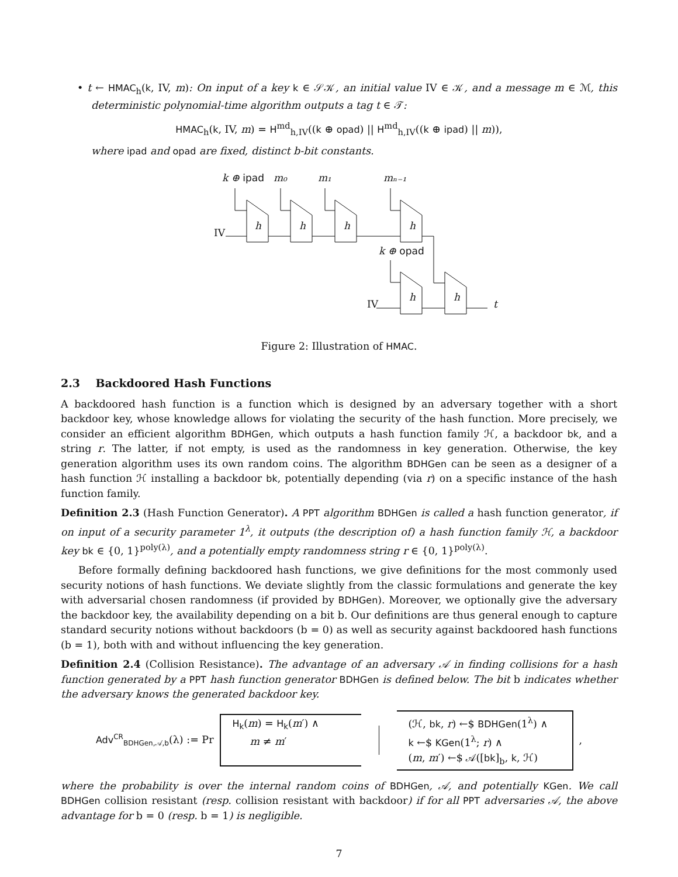• t ← HMAC<sub>h</sub>(k, IV, m): On input of a key k ∈ 𝒮𝒦, an initial value IV ∈ 𝒦, and a message m ∈ ℳ, this deterministic polynomial-time algorithm outputs a tag t ∈ 𝒯:
HMAC<sub>h</sub>(k, IV, m) = H<sup>md</sup><sub>h,IV</sub>((k ⊕ opad) || H<sup>md</sup><sub>h,IV</sub>((k ⊕ ipad) || m)),
where ipad and opad are fixed, distinct b-bit constants.
k ⊕ ipad
m₀
m₁
mₙ₋₁
IV
k ⊕ opad
IV
t
h
h
h
h
h
h
Figure 2: Illustration of HMAC.
2.3 Backdoored Hash Functions
A backdoored hash function is a function which is designed by an adversary together with a short backdoor key, whose knowledge allows for violating the security of the hash function. More precisely, we consider an efficient algorithm BDHGen, which outputs a hash function family ℋ, a backdoor bk, and a string r. The latter, if not empty, is used as the randomness in key generation. Otherwise, the key generation algorithm uses its own random coins. The algorithm BDHGen can be seen as a designer of a hash function ℋ installing a backdoor bk, potentially depending (via r) on a specific instance of the hash function family.
Definition 2.3 (Hash Function Generator). A PPT algorithm BDHGen is called a hash function generator, if on input of a security parameter 1<sup>λ</sup>, it outputs (the description of) a hash function family ℋ, a backdoor key bk ∈ {0, 1}<sup>poly(λ)</sup>, and a potentially empty randomness string r ∈ {0, 1}<sup>poly(λ)</sup>.
Before formally defining backdoored hash functions, we give definitions for the most commonly used security notions of hash functions. We deviate slightly from the classic formulations and generate the key with adversarial chosen randomness (if provided by BDHGen). Moreover, we optionally give the adversary the backdoor key, the availability depending on a bit b. Our definitions are thus general enough to capture standard security notions without backdoors (b = 0) as well as security against backdoored hash functions (b = 1), both with and without influencing the key generation.
Definition 2.4 (Collision Resistance). The advantage of an adversary 𝒜 in finding collisions for a hash function generated by a PPT hash function generator BDHGen is defined below. The bit b indicates whether the adversary knows the generated backdoor key.
Adv<sup>CR</sup><sub>BDHGen,𝒜,b</sub>(λ) := Pr
H<sub>k</sub>(m) = H<sub>k</sub>(m′) ∧
m ≠ m′
(ℋ, bk, r) ←$ BDHGen(1<sup>λ</sup>) ∧
k ←$ KGen(1<sup>λ</sup>; r) ∧
(m, m′) ←$ 𝒜([bk]<sub>b</sub>, k, ℋ)
,
where the probability is over the internal random coins of BDHGen, 𝒜, and potentially KGen. We call BDHGen collision resistant (resp. collision resistant with backdoor) if for all PPT adversaries 𝒜, the above advantage for b = 0 (resp. b = 1) is negligible.
7